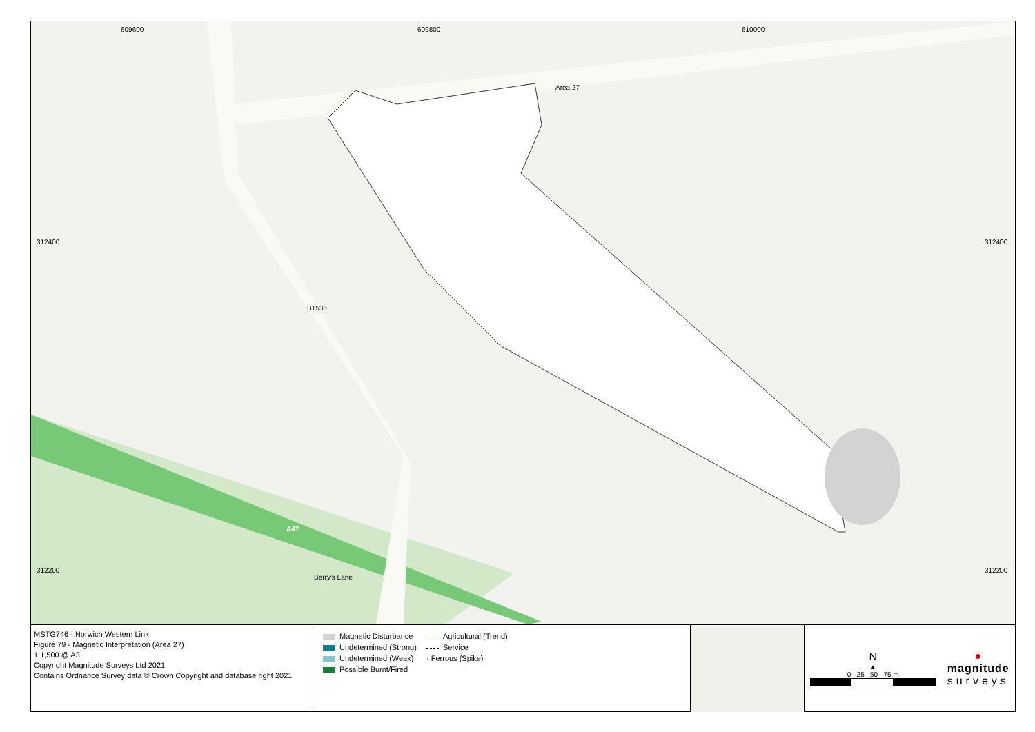609600 609800 610000
312400 312400
312200 312200
Area 27
B1535
A47
Berry's Lane
MSTG746 - Norwich Western Link
Figure 79 - Magnetic Interpretation (Area 27)
1:1,500 @ A3
Copyright Magnitude Surveys Ltd 2021
Contains Ordnance Survey data © Crown Copyright and database right 2021
Magnetic Disturbance
Agricultural (Trend)
Undetermined (Strong)
Service
Undetermined (Weak)
· Ferrous (Spike)
Possible Burnt/Fired
N
▲
0 25 50 75 m
●
magnitude
surveys